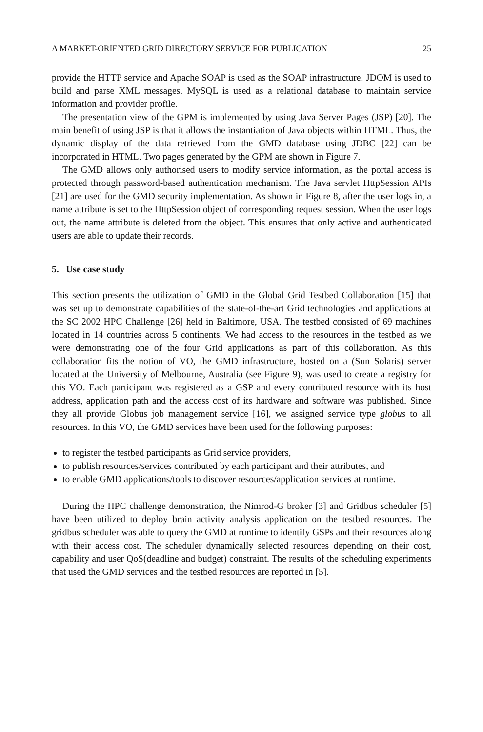A MARKET-ORIENTED GRID DIRECTORY SERVICE FOR PUBLICATION 25
provide the HTTP service and Apache SOAP is used as the SOAP infrastructure. JDOM is used to build and parse XML messages. MySQL is used as a relational database to maintain service information and provider profile.
The presentation view of the GPM is implemented by using Java Server Pages (JSP) [20]. The main benefit of using JSP is that it allows the instantiation of Java objects within HTML. Thus, the dynamic display of the data retrieved from the GMD database using JDBC [22] can be incorporated in HTML. Two pages generated by the GPM are shown in Figure 7.
The GMD allows only authorised users to modify service information, as the portal access is protected through password-based authentication mechanism. The Java servlet HttpSession APIs [21] are used for the GMD security implementation. As shown in Figure 8, after the user logs in, a name attribute is set to the HttpSession object of corresponding request session. When the user logs out, the name attribute is deleted from the object. This ensures that only active and authenticated users are able to update their records.
5. Use case study
This section presents the utilization of GMD in the Global Grid Testbed Collaboration [15] that was set up to demonstrate capabilities of the state-of-the-art Grid technologies and applications at the SC 2002 HPC Challenge [26] held in Baltimore, USA. The testbed consisted of 69 machines located in 14 countries across 5 continents. We had access to the resources in the testbed as we were demonstrating one of the four Grid applications as part of this collaboration. As this collaboration fits the notion of VO, the GMD infrastructure, hosted on a (Sun Solaris) server located at the University of Melbourne, Australia (see Figure 9), was used to create a registry for this VO. Each participant was registered as a GSP and every contributed resource with its host address, application path and the access cost of its hardware and software was published. Since they all provide Globus job management service [16], we assigned service type globus to all resources. In this VO, the GMD services have been used for the following purposes:
to register the testbed participants as Grid service providers,
to publish resources/services contributed by each participant and their attributes, and
to enable GMD applications/tools to discover resources/application services at runtime.
During the HPC challenge demonstration, the Nimrod-G broker [3] and Gridbus scheduler [5] have been utilized to deploy brain activity analysis application on the testbed resources. The gridbus scheduler was able to query the GMD at runtime to identify GSPs and their resources along with their access cost. The scheduler dynamically selected resources depending on their cost, capability and user QoS(deadline and budget) constraint. The results of the scheduling experiments that used the GMD services and the testbed resources are reported in [5].